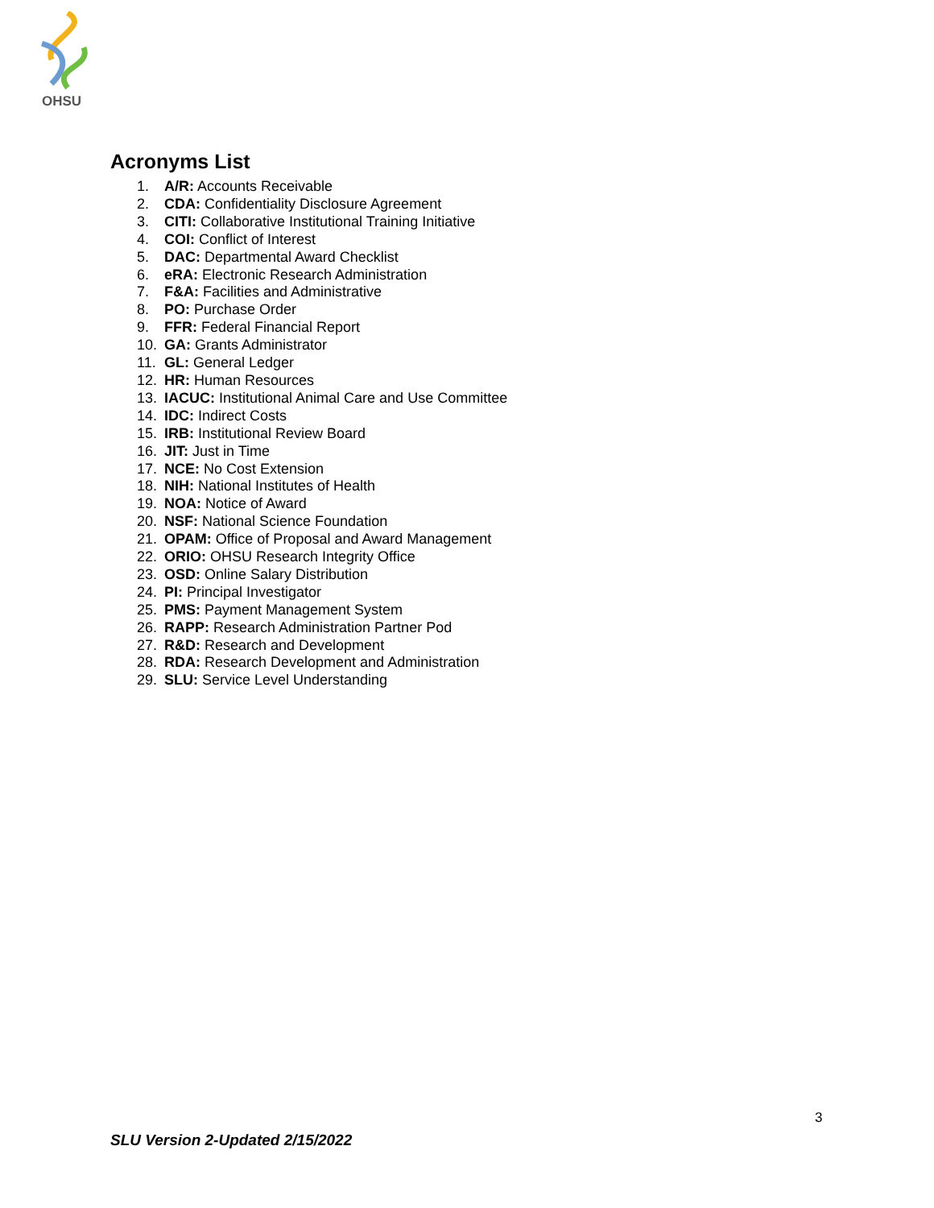OHSU
Acronyms List
1. A/R: Accounts Receivable
2. CDA: Confidentiality Disclosure Agreement
3. CITI: Collaborative Institutional Training Initiative
4. COI: Conflict of Interest
5. DAC: Departmental Award Checklist
6. eRA: Electronic Research Administration
7. F&A: Facilities and Administrative
8. PO: Purchase Order
9. FFR: Federal Financial Report
10. GA: Grants Administrator
11. GL: General Ledger
12. HR: Human Resources
13. IACUC: Institutional Animal Care and Use Committee
14. IDC: Indirect Costs
15. IRB: Institutional Review Board
16. JIT: Just in Time
17. NCE: No Cost Extension
18. NIH: National Institutes of Health
19. NOA: Notice of Award
20. NSF: National Science Foundation
21. OPAM: Office of Proposal and Award Management
22. ORIO: OHSU Research Integrity Office
23. OSD: Online Salary Distribution
24. PI: Principal Investigator
25. PMS: Payment Management System
26. RAPP: Research Administration Partner Pod
27. R&D: Research and Development
28. RDA: Research Development and Administration
29. SLU: Service Level Understanding
3
SLU Version 2-Updated 2/15/2022